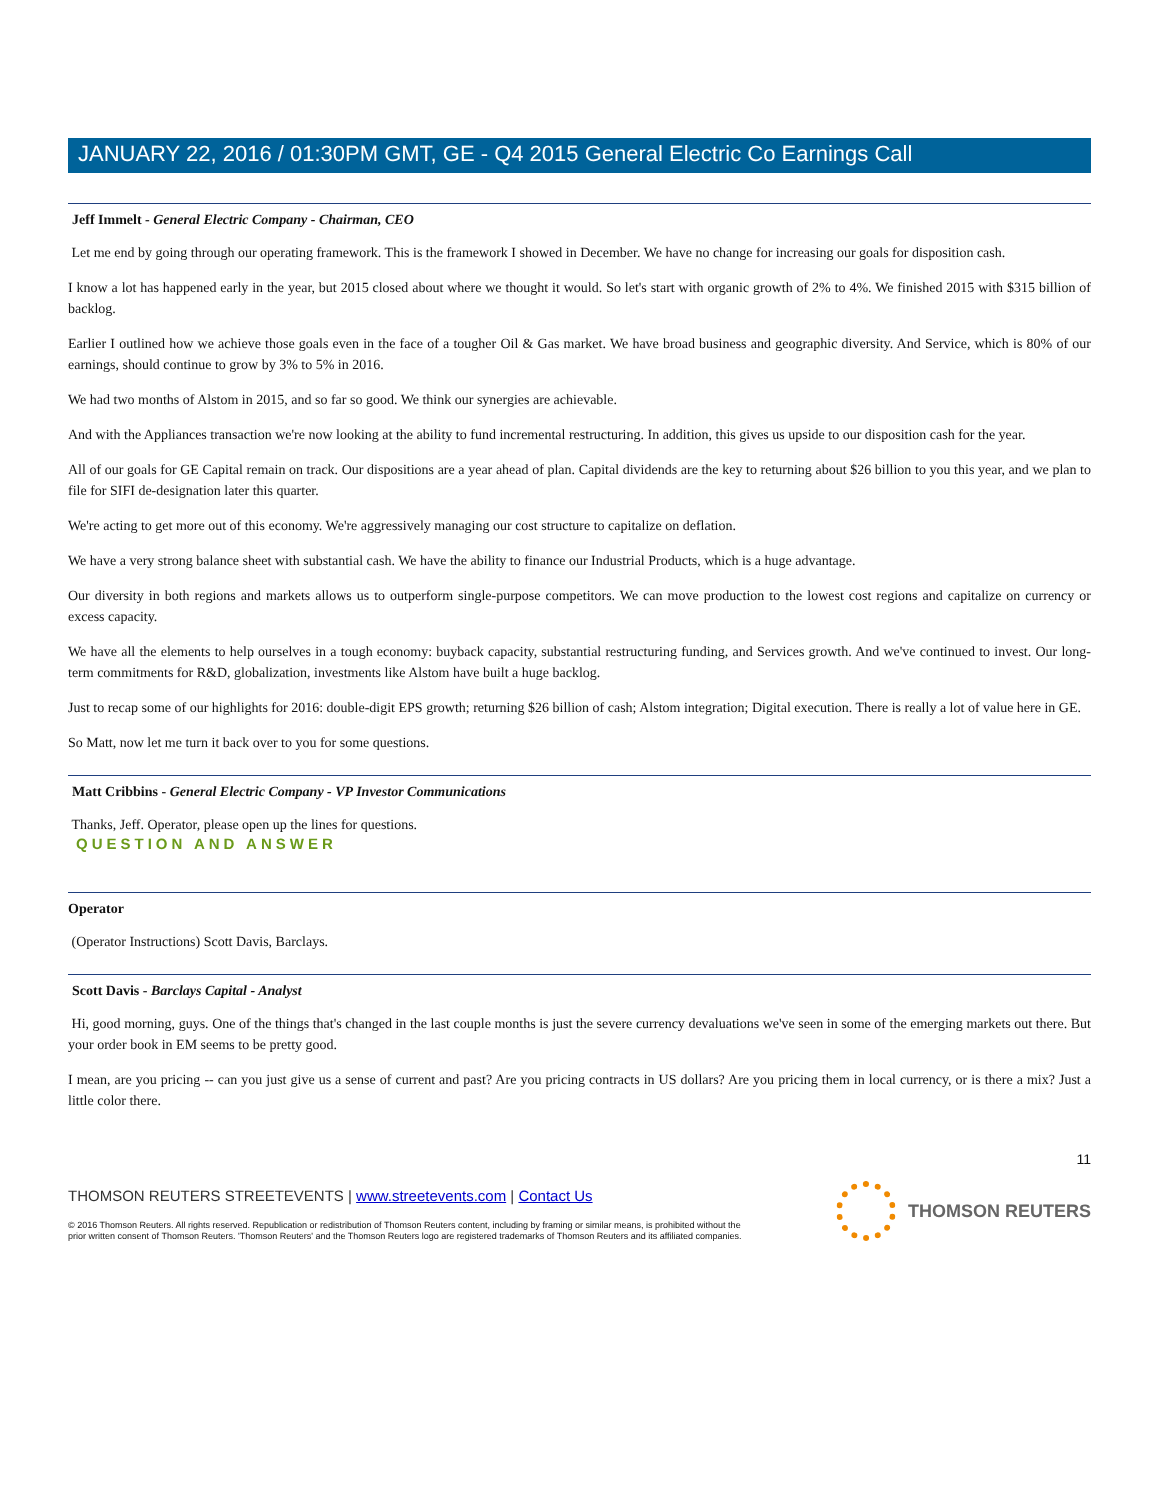JANUARY 22, 2016 / 01:30PM GMT, GE - Q4 2015 General Electric Co Earnings Call
Jeff Immelt - General Electric Company - Chairman, CEO
Let me end by going through our operating framework. This is the framework I showed in December. We have no change for increasing our goals for disposition cash.
I know a lot has happened early in the year, but 2015 closed about where we thought it would. So let's start with organic growth of 2% to 4%. We finished 2015 with $315 billion of backlog.
Earlier I outlined how we achieve those goals even in the face of a tougher Oil & Gas market. We have broad business and geographic diversity. And Service, which is 80% of our earnings, should continue to grow by 3% to 5% in 2016.
We had two months of Alstom in 2015, and so far so good. We think our synergies are achievable.
And with the Appliances transaction we're now looking at the ability to fund incremental restructuring. In addition, this gives us upside to our disposition cash for the year.
All of our goals for GE Capital remain on track. Our dispositions are a year ahead of plan. Capital dividends are the key to returning about $26 billion to you this year, and we plan to file for SIFI de-designation later this quarter.
We're acting to get more out of this economy. We're aggressively managing our cost structure to capitalize on deflation.
We have a very strong balance sheet with substantial cash. We have the ability to finance our Industrial Products, which is a huge advantage.
Our diversity in both regions and markets allows us to outperform single-purpose competitors. We can move production to the lowest cost regions and capitalize on currency or excess capacity.
We have all the elements to help ourselves in a tough economy: buyback capacity, substantial restructuring funding, and Services growth. And we've continued to invest. Our long-term commitments for R&D, globalization, investments like Alstom have built a huge backlog.
Just to recap some of our highlights for 2016: double-digit EPS growth; returning $26 billion of cash; Alstom integration; Digital execution. There is really a lot of value here in GE.
So Matt, now let me turn it back over to you for some questions.
Matt Cribbins - General Electric Company - VP Investor Communications
Thanks, Jeff. Operator, please open up the lines for questions.
QUESTION AND ANSWER
Operator
(Operator Instructions) Scott Davis, Barclays.
Scott Davis - Barclays Capital - Analyst
Hi, good morning, guys. One of the things that's changed in the last couple months is just the severe currency devaluations we've seen in some of the emerging markets out there. But your order book in EM seems to be pretty good.
I mean, are you pricing -- can you just give us a sense of current and past? Are you pricing contracts in US dollars? Are you pricing them in local currency, or is there a mix? Just a little color there.
11
THOMSON REUTERS STREETEVENTS | www.streetevents.com | Contact Us
© 2016 Thomson Reuters. All rights reserved. Republication or redistribution of Thomson Reuters content, including by framing or similar means, is prohibited without the prior written consent of Thomson Reuters. 'Thomson Reuters' and the Thomson Reuters logo are registered trademarks of Thomson Reuters and its affiliated companies.
THOMSON REUTERS